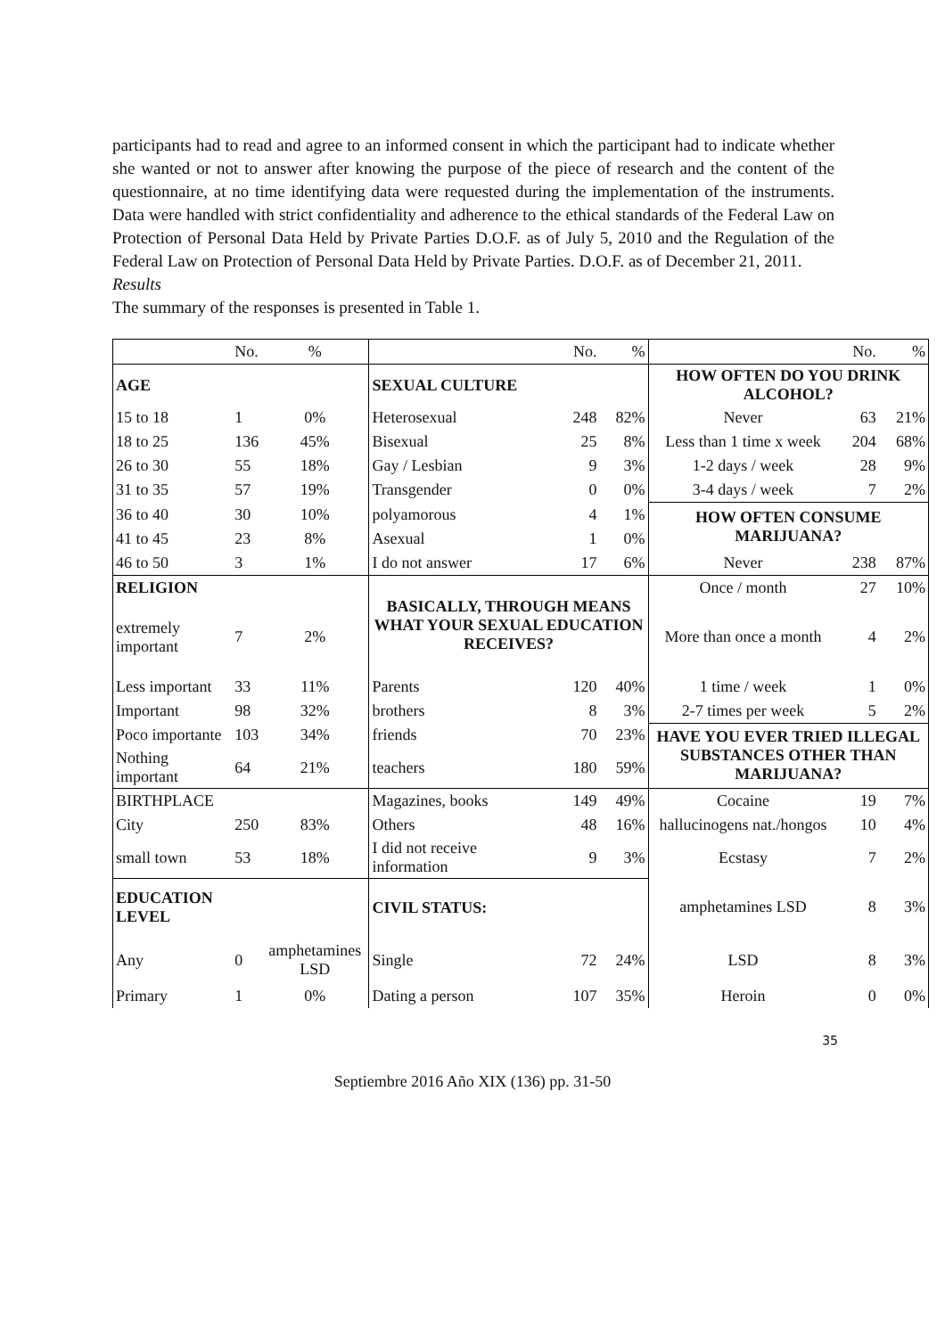participants had to read and agree to an informed consent in which the participant had to indicate whether she wanted or not to answer after knowing the purpose of the piece of research and the content of the questionnaire, at no time identifying data were requested during the implementation of the instruments. Data were handled with strict confidentiality and adherence to the ethical standards of the Federal Law on Protection of Personal Data Held by Private Parties D.O.F. as of July 5, 2010 and the Regulation of the Federal Law on Protection of Personal Data Held by Private Parties. D.O.F. as of December 21, 2011.
Results
The summary of the responses is presented in Table 1.
| | No. | % | | No. | % | | No. | % |
| --- | --- | --- | --- | --- | --- | --- | --- | --- |
| AGE | | | SEXUAL CULTURE | | | HOW OFTEN DO YOU DRINK ALCOHOL? | | |
| 15 to 18 | 1 | 0% | Heterosexual | 248 | 82% | Never | 63 | 21% |
| 18 to 25 | 136 | 45% | Bisexual | 25 | 8% | Less than 1 time x week | 204 | 68% |
| 26 to 30 | 55 | 18% | Gay / Lesbian | 9 | 3% | 1-2 days / week | 28 | 9% |
| 31 to 35 | 57 | 19% | Transgender | 0 | 0% | 3-4 days / week | 7 | 2% |
| 36 to 40 | 30 | 10% | polyamorous | 4 | 1% | HOW OFTEN CONSUME MARIJUANA? | | |
| 41 to 45 | 23 | 8% | Asexual | 1 | 0% | | | |
| 46 to 50 | 3 | 1% | I do not answer | 17 | 6% | Never | 238 | 87% |
| RELIGION | | | BASICALLY, THROUGH MEANS WHAT YOUR SEXUAL EDUCATION RECEIVES? | | | Once / month | 27 | 10% |
| extremely important | 7 | 2% | | | | More than once a month | 4 | 2% |
| Less important | 33 | 11% | Parents | 120 | 40% | 1 time / week | 1 | 0% |
| Important | 98 | 32% | brothers | 8 | 3% | 2-7 times per week | 5 | 2% |
| Poco importante | 103 | 34% | friends | 70 | 23% | HAVE YOU EVER TRIED ILLEGAL SUBSTANCES OTHER THAN MARIJUANA? | | |
| Nothing important | 64 | 21% | teachers | 180 | 59% | | | |
| BIRTHPLACE | | | Magazines, books | 149 | 49% | Cocaine | 19 | 7% |
| City | 250 | 83% | Others | 48 | 16% | hallucinogens nat./hongos | 10 | 4% |
| small town | 53 | 18% | I did not receive information | 9 | 3% | Ecstasy | 7 | 2% |
| EDUCATION LEVEL | | | CIVIL STATUS: | | | amphetamines LSD | 8 | 3% |
| Any | 0 | amphetamines LSD | Single | 72 | 24% | LSD | 8 | 3% |
| Primary | 1 | 0% | Dating a person | 107 | 35% | Heroin | 0 | 0% |
35
Septiembre 2016 Año XIX (136) pp. 31-50